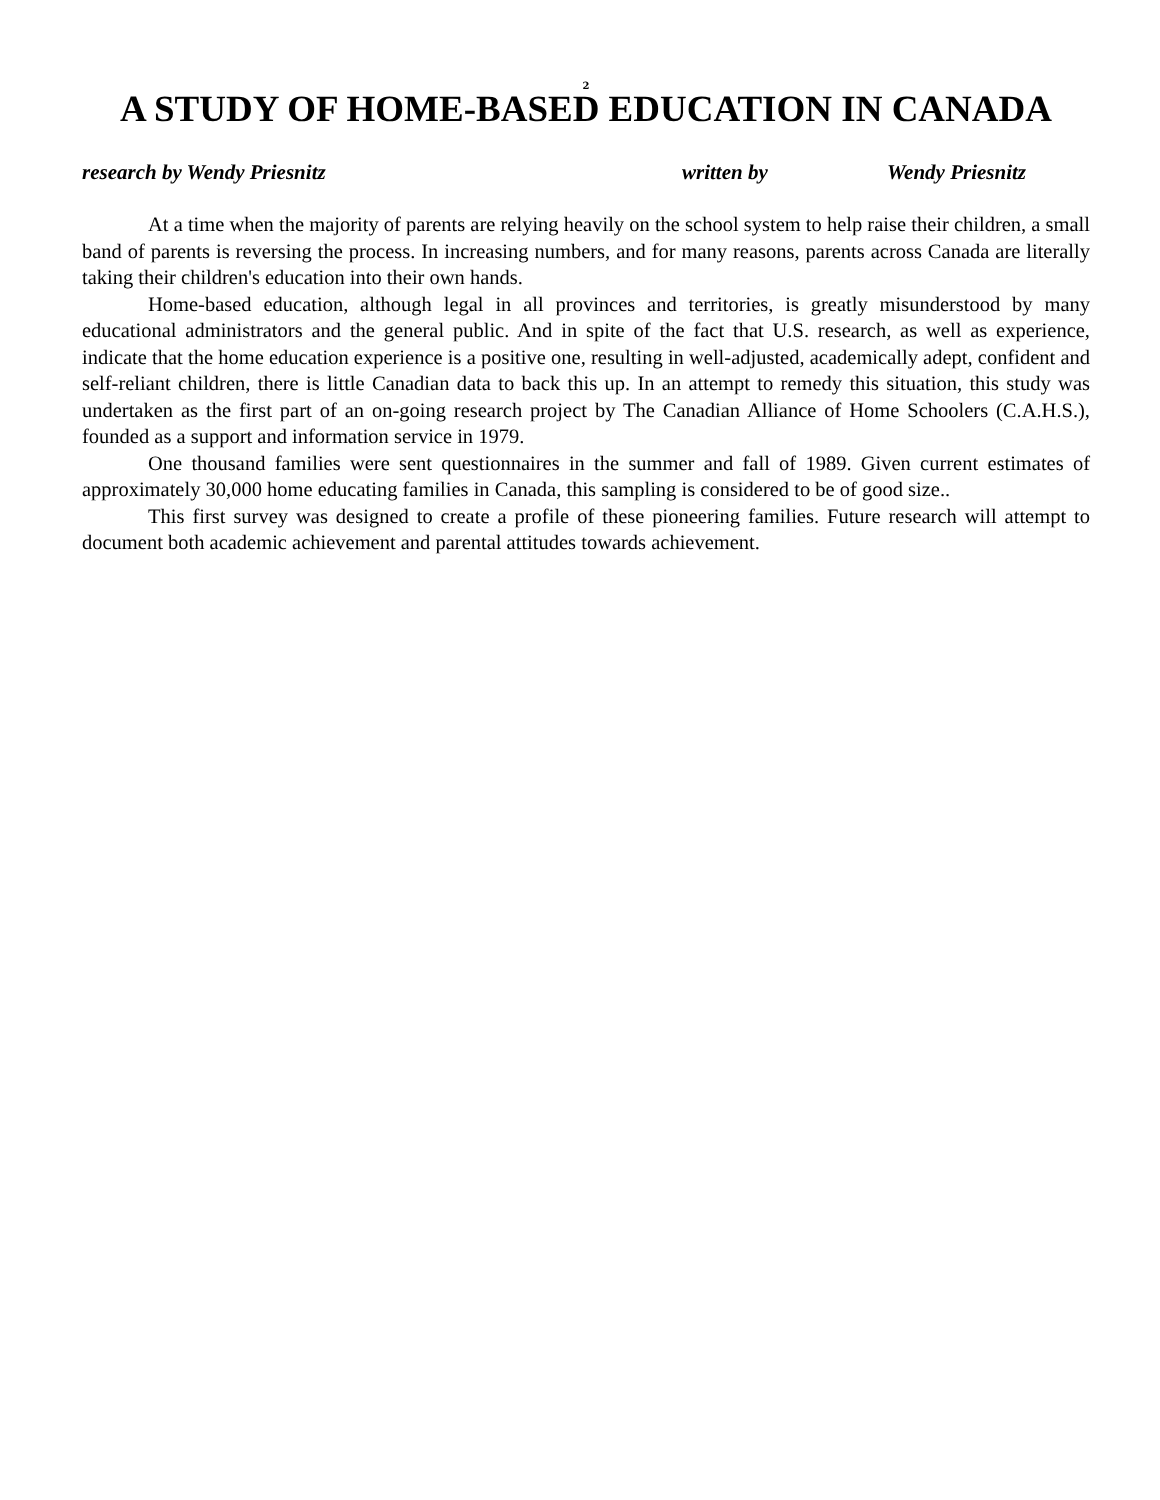2
A STUDY OF HOME-BASED EDUCATION IN CANADA
research by Wendy Priesnitz written by Wendy Priesnitz
At a time when the majority of parents are relying heavily on the school system to help raise their children, a small band of parents is reversing the process. In increasing numbers, and for many reasons, parents across Canada are literally taking their children's education into their own hands.
Home-based education, although legal in all provinces and territories, is greatly misunderstood by many educational administrators and the general public. And in spite of the fact that U.S. research, as well as experience, indicate that the home education experience is a positive one, resulting in well-adjusted, academically adept, confident and self-reliant children, there is little Canadian data to back this up. In an attempt to remedy this situation, this study was undertaken as the first part of an on-going research project by The Canadian Alliance of Home Schoolers (C.A.H.S.), founded as a support and information service in 1979.
One thousand families were sent questionnaires in the summer and fall of 1989. Given current estimates of approximately 30,000 home educating families in Canada, this sampling is considered to be of good size..
This first survey was designed to create a profile of these pioneering families. Future research will attempt to document both academic achievement and parental attitudes towards achievement.